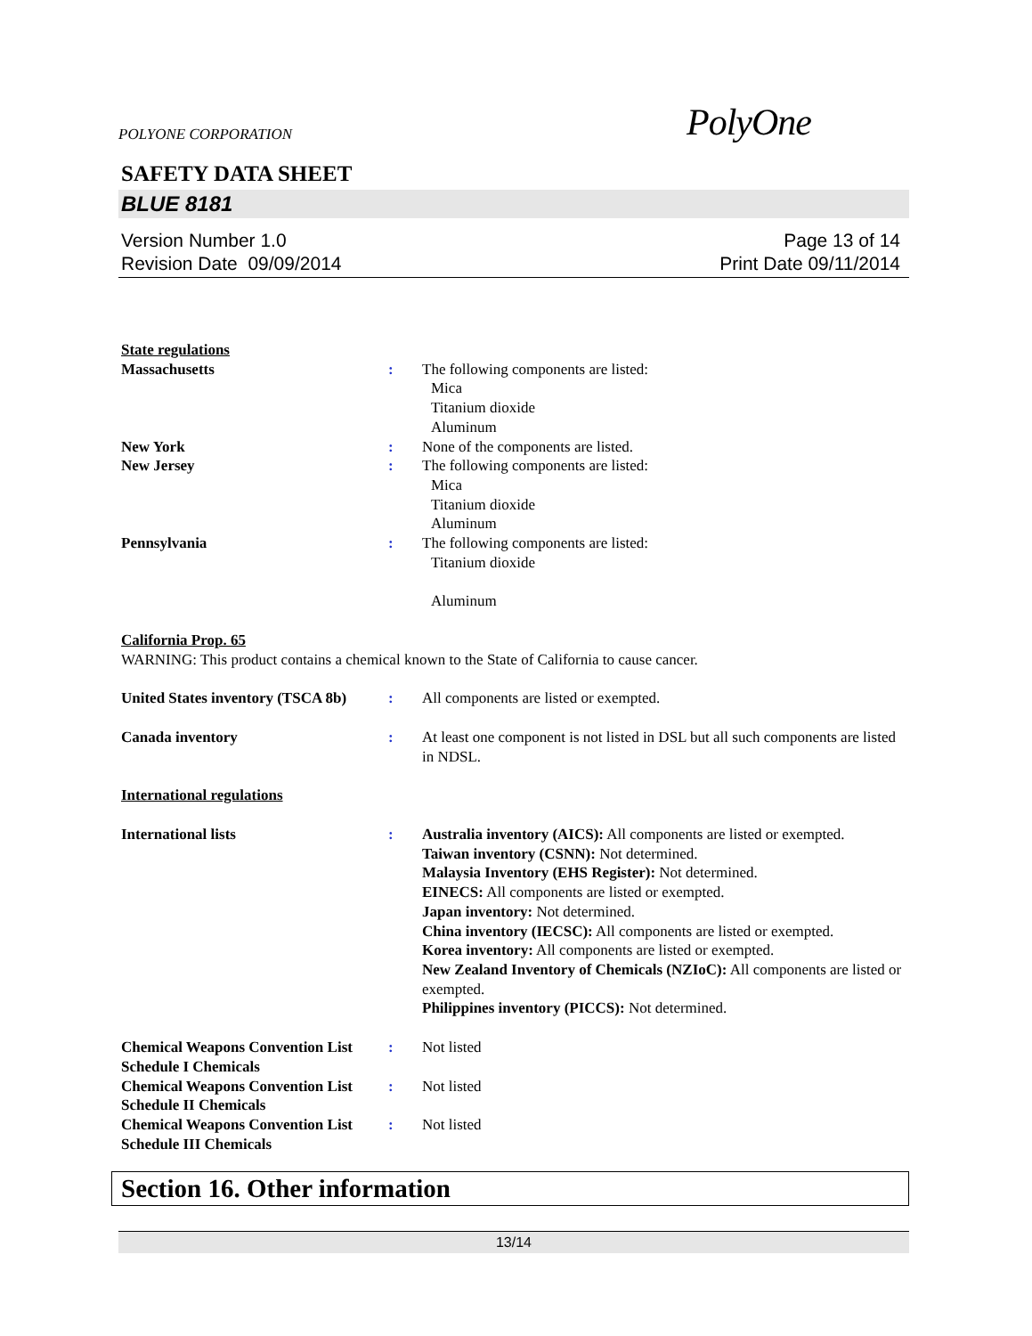POLYONE CORPORATION PolyOne
SAFETY DATA SHEET
BLUE 8181
Version Number 1.0
Revision Date 09/09/2014
Page 13 of 14
Print Date 09/11/2014
State regulations
Massachusetts : The following components are listed:
Mica
Titanium dioxide
Aluminum
New York : None of the components are listed.
New Jersey : The following components are listed:
Mica
Titanium dioxide
Aluminum
Pennsylvania : The following components are listed:
Titanium dioxide
Aluminum
California Prop. 65
WARNING: This product contains a chemical known to the State of California to cause cancer.
United States inventory (TSCA 8b)
: All components are listed or exempted.
Canada inventory : At least one component is not listed in DSL but all such components are listed in NDSL.
International regulations
International lists : Australia inventory (AICS): All components are listed or exempted.
Taiwan inventory (CSNN): Not determined.
Malaysia Inventory (EHS Register): Not determined.
EINECS: All components are listed or exempted.
Japan inventory: Not determined.
China inventory (IECSC): All components are listed or exempted.
Korea inventory: All components are listed or exempted.
New Zealand Inventory of Chemicals (NZIoC): All components are listed or exempted.
Philippines inventory (PICCS): Not determined.
Chemical Weapons Convention List Schedule I Chemicals
: Not listed
Chemical Weapons Convention List Schedule II Chemicals
: Not listed
Chemical Weapons Convention List Schedule III Chemicals
: Not listed
Section 16. Other information
13/14